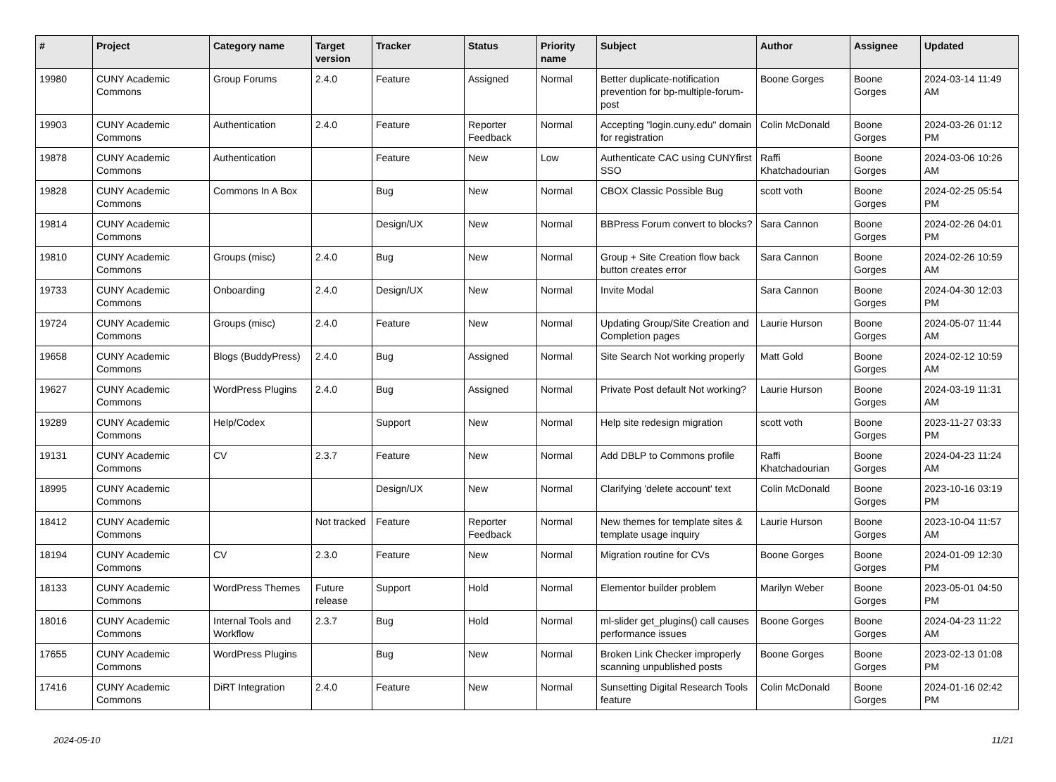| # | Project | Category name | Target version | Tracker | Status | Priority name | Subject | Author | Assignee | Updated |
| --- | --- | --- | --- | --- | --- | --- | --- | --- | --- | --- |
| 19980 | CUNY Academic Commons | Group Forums | 2.4.0 | Feature | Assigned | Normal | Better duplicate-notification prevention for bp-multiple-forum-post | Boone Gorges | Boone Gorges | 2024-03-14 11:49 AM |
| 19903 | CUNY Academic Commons | Authentication | 2.4.0 | Feature | Reporter Feedback | Normal | Accepting "login.cuny.edu" domain for registration | Colin McDonald | Boone Gorges | 2024-03-26 01:12 PM |
| 19878 | CUNY Academic Commons | Authentication | | Feature | New | Low | Authenticate CAC using CUNYfirst SSO | Raffi Khatchadourian | Boone Gorges | 2024-03-06 10:26 AM |
| 19828 | CUNY Academic Commons | Commons In A Box | | Bug | New | Normal | CBOX Classic Possible Bug | scott voth | Boone Gorges | 2024-02-25 05:54 PM |
| 19814 | CUNY Academic Commons | | | Design/UX | New | Normal | BBPress Forum convert to blocks? | Sara Cannon | Boone Gorges | 2024-02-26 04:01 PM |
| 19810 | CUNY Academic Commons | Groups (misc) | 2.4.0 | Bug | New | Normal | Group + Site Creation flow back button creates error | Sara Cannon | Boone Gorges | 2024-02-26 10:59 AM |
| 19733 | CUNY Academic Commons | Onboarding | 2.4.0 | Design/UX | New | Normal | Invite Modal | Sara Cannon | Boone Gorges | 2024-04-30 12:03 PM |
| 19724 | CUNY Academic Commons | Groups (misc) | 2.4.0 | Feature | New | Normal | Updating Group/Site Creation and Completion pages | Laurie Hurson | Boone Gorges | 2024-05-07 11:44 AM |
| 19658 | CUNY Academic Commons | Blogs (BuddyPress) | 2.4.0 | Bug | Assigned | Normal | Site Search Not working properly | Matt Gold | Boone Gorges | 2024-02-12 10:59 AM |
| 19627 | CUNY Academic Commons | WordPress Plugins | 2.4.0 | Bug | Assigned | Normal | Private Post default Not working? | Laurie Hurson | Boone Gorges | 2024-03-19 11:31 AM |
| 19289 | CUNY Academic Commons | Help/Codex | | Support | New | Normal | Help site redesign migration | scott voth | Boone Gorges | 2023-11-27 03:33 PM |
| 19131 | CUNY Academic Commons | CV | 2.3.7 | Feature | New | Normal | Add DBLP to Commons profile | Raffi Khatchadourian | Boone Gorges | 2024-04-23 11:24 AM |
| 18995 | CUNY Academic Commons | | | Design/UX | New | Normal | Clarifying 'delete account' text | Colin McDonald | Boone Gorges | 2023-10-16 03:19 PM |
| 18412 | CUNY Academic Commons | | Not tracked | Feature | Reporter Feedback | Normal | New themes for template sites & template usage inquiry | Laurie Hurson | Boone Gorges | 2023-10-04 11:57 AM |
| 18194 | CUNY Academic Commons | CV | 2.3.0 | Feature | New | Normal | Migration routine for CVs | Boone Gorges | Boone Gorges | 2024-01-09 12:30 PM |
| 18133 | CUNY Academic Commons | WordPress Themes | Future release | Support | Hold | Normal | Elementor builder problem | Marilyn Weber | Boone Gorges | 2023-05-01 04:50 PM |
| 18016 | CUNY Academic Commons | Internal Tools and Workflow | 2.3.7 | Bug | Hold | Normal | ml-slider get_plugins() call causes performance issues | Boone Gorges | Boone Gorges | 2024-04-23 11:22 AM |
| 17655 | CUNY Academic Commons | WordPress Plugins | | Bug | New | Normal | Broken Link Checker improperly scanning unpublished posts | Boone Gorges | Boone Gorges | 2023-02-13 01:08 PM |
| 17416 | CUNY Academic Commons | DiRT Integration | 2.4.0 | Feature | New | Normal | Sunsetting Digital Research Tools feature | Colin McDonald | Boone Gorges | 2024-01-16 02:42 PM |
2024-05-10 11/21